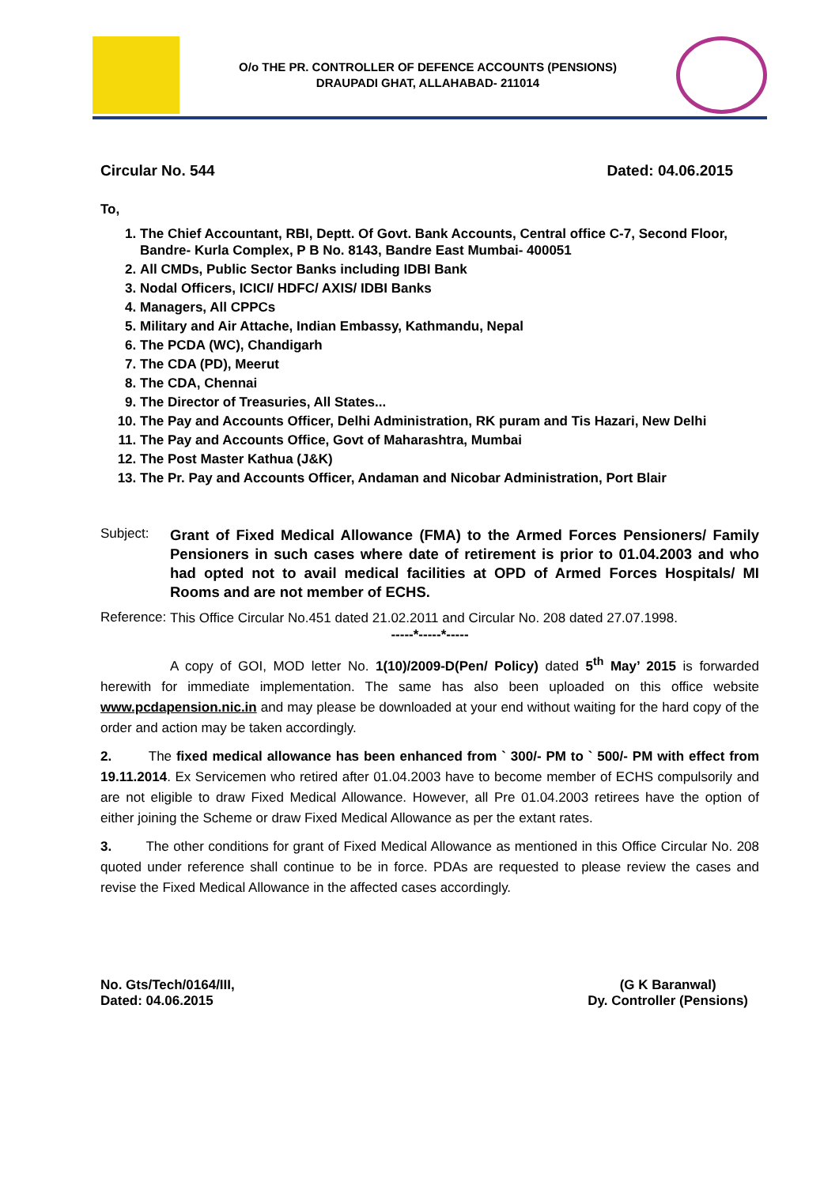O/o THE PR. CONTROLLER OF DEFENCE ACCOUNTS (PENSIONS)
DRAUPADI GHAT, ALLAHABAD- 211014
Circular No. 544 Dated: 04.06.2015
To,
1. The Chief Accountant, RBI, Deptt. Of Govt. Bank Accounts, Central office C-7, Second Floor, Bandre- Kurla Complex, P B No. 8143, Bandre East Mumbai- 400051
2. All CMDs, Public Sector Banks including IDBI Bank
3. Nodal Officers, ICICI/ HDFC/ AXIS/ IDBI Banks
4. Managers, All CPPCs
5. Military and Air Attache, Indian Embassy, Kathmandu, Nepal
6. The PCDA (WC), Chandigarh
7. The CDA (PD), Meerut
8. The CDA, Chennai
9. The Director of Treasuries, All States...
10. The Pay and Accounts Officer, Delhi Administration, RK puram and Tis Hazari, New Delhi
11. The Pay and Accounts Office, Govt of Maharashtra, Mumbai
12. The Post Master Kathua (J&K)
13. The Pr. Pay and Accounts Officer, Andaman and Nicobar Administration, Port Blair
Subject:
Grant of Fixed Medical Allowance (FMA) to the Armed Forces Pensioners/ Family Pensioners in such cases where date of retirement is prior to 01.04.2003 and who had opted not to avail medical facilities at OPD of Armed Forces Hospitals/ MI Rooms and are not member of ECHS.
Reference:
This Office Circular No.451 dated 21.02.2011 and Circular No. 208 dated 27.07.1998.
-----*-----*-----
A copy of GOI, MOD letter No. 1(10)/2009-D(Pen/ Policy) dated 5<sup>th</sup> May’ 2015 is forwarded herewith for immediate implementation. The same has also been uploaded on this office website www.pcdapension.nic.in and may please be downloaded at your end without waiting for the hard copy of the order and action may be taken accordingly.
2. The fixed medical allowance has been enhanced from ` 300/- PM to ` 500/- PM with effect from 19.11.2014. Ex Servicemen who retired after 01.04.2003 have to become member of ECHS compulsorily and are not eligible to draw Fixed Medical Allowance. However, all Pre 01.04.2003 retirees have the option of either joining the Scheme or draw Fixed Medical Allowance as per the extant rates.
3. The other conditions for grant of Fixed Medical Allowance as mentioned in this Office Circular No. 208 quoted under reference shall continue to be in force. PDAs are requested to please review the cases and revise the Fixed Medical Allowance in the affected cases accordingly.
No. Gts/Tech/0164/III,
Dated: 04.06.2015
(G K Baranwal)
Dy. Controller (Pensions)